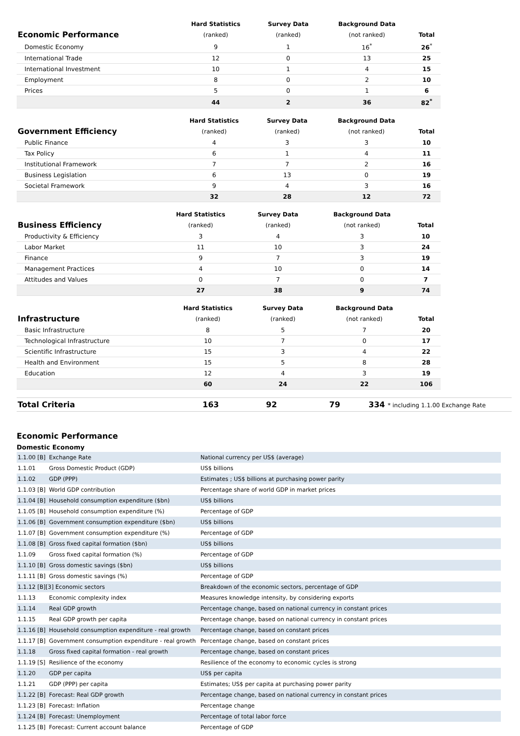| | Hard Statistics | Survey Data | Background Data | |
| Economic Performance | (ranked) | (ranked) | (not ranked) | Total |
| Domestic Economy | 9 | 1 | 16<sup>*</sup> | 26<sup>*</sup> |
| International Trade | 12 | 0 | 13 | 25 |
| International Investment | 10 | 1 | 4 | 15 |
| Employment | 8 | 0 | 2 | 10 |
| Prices | 5 | 0 | 1 | 6 |
| | 44 | 2 | 36 | 82<sup>*</sup> |
| | Hard Statistics | Survey Data | Background Data | |
| Government Efficiency | (ranked) | (ranked) | (not ranked) | Total |
| Public Finance | 4 | 3 | 3 | 10 |
| Tax Policy | 6 | 1 | 4 | 11 |
| Institutional Framework | 7 | 7 | 2 | 16 |
| Business Legislation | 6 | 13 | 0 | 19 |
| Societal Framework | 9 | 4 | 3 | 16 |
| | 32 | 28 | 12 | 72 |
| | Hard Statistics | Survey Data | Background Data | |
| Business Efficiency | (ranked) | (ranked) | (not ranked) | Total |
| Productivity & Efficiency | 3 | 4 | 3 | 10 |
| Labor Market | 11 | 10 | 3 | 24 |
| Finance | 9 | 7 | 3 | 19 |
| Management Practices | 4 | 10 | 0 | 14 |
| Attitudes and Values | 0 | 7 | 0 | 7 |
| | 27 | 38 | 9 | 74 |
| | Hard Statistics | Survey Data | Background Data | |
| Infrastructure | (ranked) | (ranked) | (not ranked) | Total |
| Basic Infrastructure | 8 | 5 | 7 | 20 |
| Technological Infrastructure | 10 | 7 | 0 | 17 |
| Scientific Infrastructure | 15 | 3 | 4 | 22 |
| Health and Environment | 15 | 5 | 8 | 28 |
| Education | 12 | 4 | 3 | 19 |
| | 60 | 24 | 22 | 106 |
| Total Criteria | 163 | 92 | 79 | 334 * including 1.1.00 Exchange Rate |
Economic Performance
Domestic Economy
| 1.1.00 [B] | Exchange Rate | National currency per US$ (average) |
| 1.1.01 | Gross Domestic Product (GDP) | US$ billions |
| 1.1.02 | GDP (PPP) | Estimates ; US$ billions at purchasing power parity |
| 1.1.03 [B] | World GDP contribution | Percentage share of world GDP in market prices |
| 1.1.04 [B] | Household consumption expenditure ($bn) | US$ billions |
| 1.1.05 [B] | Household consumption expenditure (%) | Percentage of GDP |
| 1.1.06 [B] | Government consumption expenditure ($bn) | US$ billions |
| 1.1.07 [B] | Government consumption expenditure (%) | Percentage of GDP |
| 1.1.08 [B] | Gross fixed capital formation ($bn) | US$ billions |
| 1.1.09 | Gross fixed capital formation (%) | Percentage of GDP |
| 1.1.10 [B] | Gross domestic savings ($bn) | US$ billions |
| 1.1.11 [B] | Gross domestic savings (%) | Percentage of GDP |
| 1.1.12 [B][3] Economic sectors | | Breakdown of the economic sectors, percentage of GDP |
| 1.1.13 | Economic complexity index | Measures knowledge intensity, by considering exports |
| 1.1.14 | Real GDP growth | Percentage change, based on national currency in constant prices |
| 1.1.15 | Real GDP growth per capita | Percentage change, based on national currency in constant prices |
| 1.1.16 [B] | Household consumption expenditure - real growth | Percentage change, based on constant prices |
| 1.1.17 [B] | Government consumption expenditure - real growth | Percentage change, based on constant prices |
| 1.1.18 | Gross fixed capital formation - real growth | Percentage change, based on constant prices |
| 1.1.19 [S] | Resilience of the economy | Resilience of the economy to economic cycles is strong |
| 1.1.20 | GDP per capita | US$ per capita |
| 1.1.21 | GDP (PPP) per capita | Estimates; US$ per capita at purchasing power parity |
| 1.1.22 [B] | Forecast: Real GDP growth | Percentage change, based on national currency in constant prices |
| 1.1.23 [B] | Forecast: Inflation | Percentage change |
| 1.1.24 [B] | Forecast: Unemployment | Percentage of total labor force |
| 1.1.25 [B] | Forecast: Current account balance | Percentage of GDP |